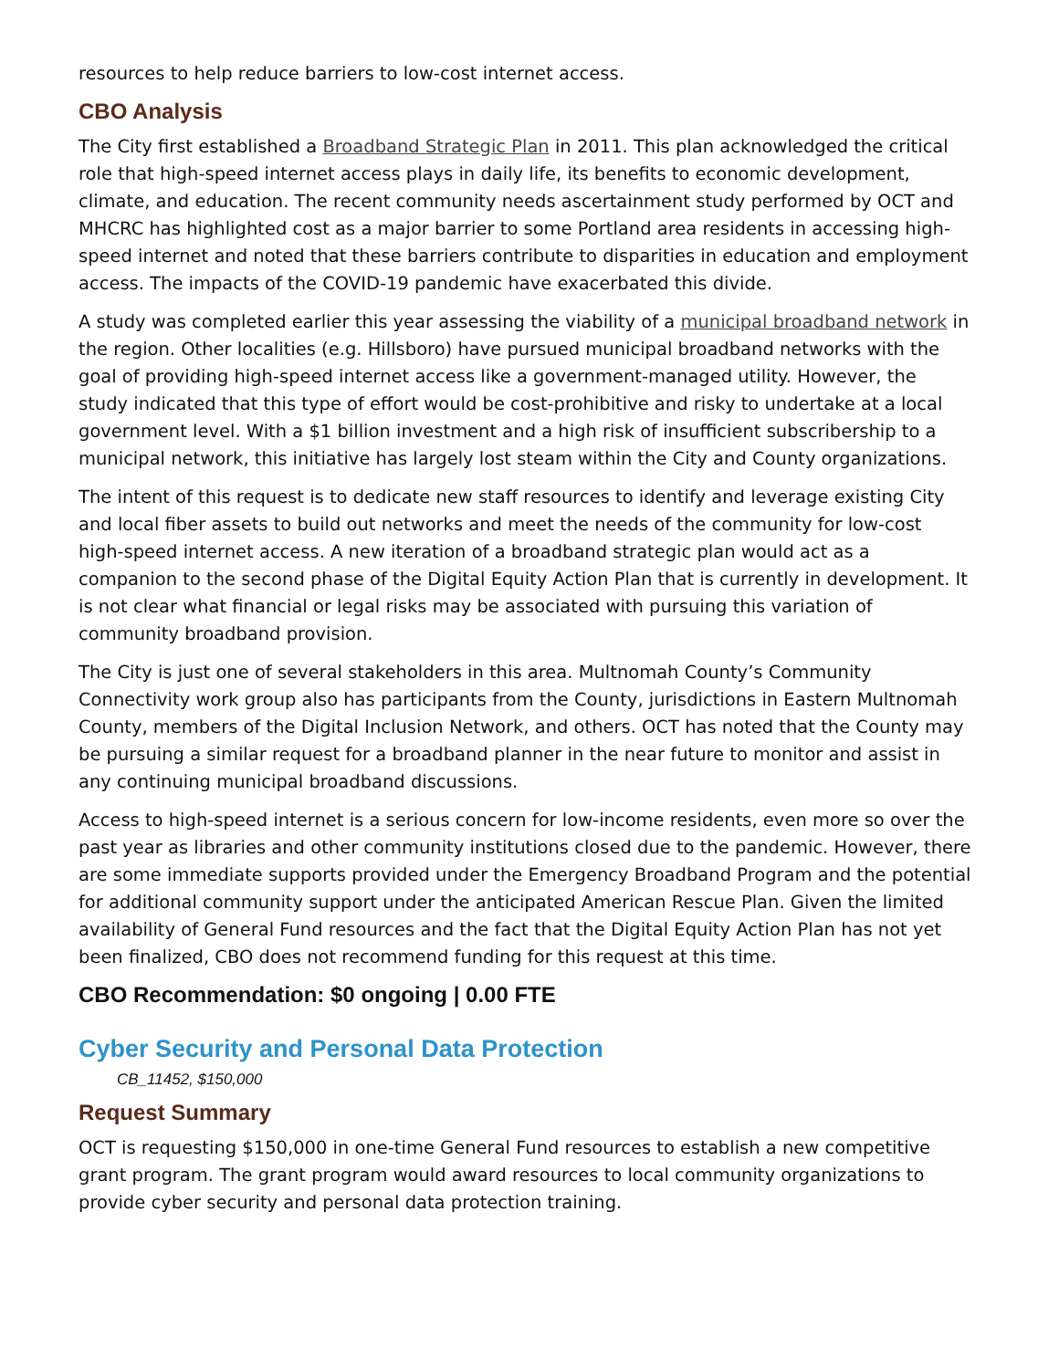resources to help reduce barriers to low-cost internet access.
CBO Analysis
The City first established a Broadband Strategic Plan in 2011. This plan acknowledged the critical role that high-speed internet access plays in daily life, its benefits to economic development, climate, and education. The recent community needs ascertainment study performed by OCT and MHCRC has highlighted cost as a major barrier to some Portland area residents in accessing high-speed internet and noted that these barriers contribute to disparities in education and employment access. The impacts of the COVID-19 pandemic have exacerbated this divide.
A study was completed earlier this year assessing the viability of a municipal broadband network in the region. Other localities (e.g. Hillsboro) have pursued municipal broadband networks with the goal of providing high-speed internet access like a government-managed utility. However, the study indicated that this type of effort would be cost-prohibitive and risky to undertake at a local government level. With a $1 billion investment and a high risk of insufficient subscribership to a municipal network, this initiative has largely lost steam within the City and County organizations.
The intent of this request is to dedicate new staff resources to identify and leverage existing City and local fiber assets to build out networks and meet the needs of the community for low-cost high-speed internet access. A new iteration of a broadband strategic plan would act as a companion to the second phase of the Digital Equity Action Plan that is currently in development. It is not clear what financial or legal risks may be associated with pursuing this variation of community broadband provision.
The City is just one of several stakeholders in this area. Multnomah County’s Community Connectivity work group also has participants from the County, jurisdictions in Eastern Multnomah County, members of the Digital Inclusion Network, and others. OCT has noted that the County may be pursuing a similar request for a broadband planner in the near future to monitor and assist in any continuing municipal broadband discussions.
Access to high-speed internet is a serious concern for low-income residents, even more so over the past year as libraries and other community institutions closed due to the pandemic. However, there are some immediate supports provided under the Emergency Broadband Program and the potential for additional community support under the anticipated American Rescue Plan. Given the limited availability of General Fund resources and the fact that the Digital Equity Action Plan has not yet been finalized, CBO does not recommend funding for this request at this time.
CBO Recommendation: $0 ongoing | 0.00 FTE
Cyber Security and Personal Data Protection
CB_11452, $150,000
Request Summary
OCT is requesting $150,000 in one-time General Fund resources to establish a new competitive grant program. The grant program would award resources to local community organizations to provide cyber security and personal data protection training.